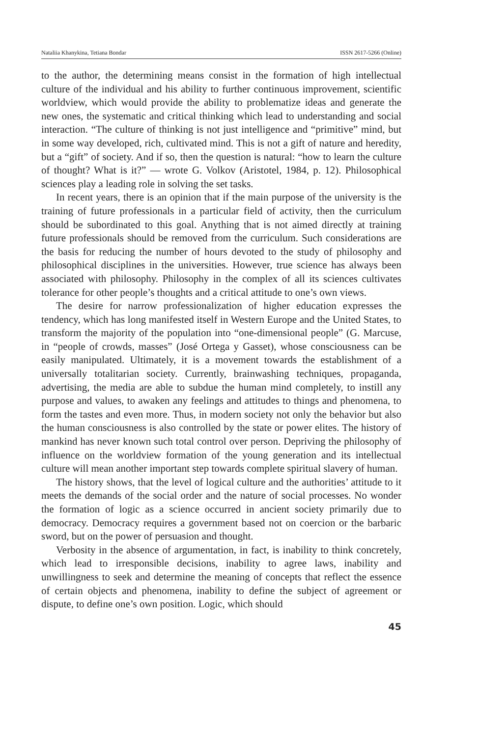Nataliia Khanykina, Tetiana Bondar ISSN 2617-5266 (Online)
to the author, the determining means consist in the formation of high intellectual culture of the individual and his ability to further continuous improvement, scientific worldview, which would provide the ability to problematize ideas and generate the new ones, the systematic and critical thinking which lead to understanding and social interaction. “The culture of thinking is not just intelligence and “primitive” mind, but in some way developed, rich, cultivated mind. This is not a gift of nature and heredity, but a “gift” of society. And if so, then the question is natural: “how to learn the culture of thought? What is it?” — wrote G. Volkov (Aristotel, 1984, p. 12). Philosophical sciences play a leading role in solving the set tasks.
In recent years, there is an opinion that if the main purpose of the university is the training of future professionals in a particular field of activity, then the curriculum should be subordinated to this goal. Anything that is not aimed directly at training future professionals should be removed from the curriculum. Such considerations are the basis for reducing the number of hours devoted to the study of philosophy and philosophical disciplines in the universities. However, true science has always been associated with philosophy. Philosophy in the complex of all its sciences cultivates tolerance for other people’s thoughts and a critical attitude to one’s own views.
The desire for narrow professionalization of higher education expresses the tendency, which has long manifested itself in Western Europe and the United States, to transform the majority of the population into “one-dimensional people” (G. Marcuse, in “people of crowds, masses” (José Ortega y Gasset), whose consciousness can be easily manipulated. Ultimately, it is a movement towards the establishment of a universally totalitarian society. Currently, brainwashing techniques, propaganda, advertising, the media are able to subdue the human mind completely, to instill any purpose and values, to awaken any feelings and attitudes to things and phenomena, to form the tastes and even more. Thus, in modern society not only the behavior but also the human consciousness is also controlled by the state or power elites. The history of mankind has never known such total control over person. Depriving the philosophy of influence on the worldview formation of the young generation and its intellectual culture will mean another important step towards complete spiritual slavery of human.
The history shows, that the level of logical culture and the authorities’ attitude to it meets the demands of the social order and the nature of social processes. No wonder the formation of logic as a science occurred in ancient society primarily due to democracy. Democracy requires a government based not on coercion or the barbaric sword, but on the power of persuasion and thought.
Verbosity in the absence of argumentation, in fact, is inability to think concretely, which lead to irresponsible decisions, inability to agree laws, inability and unwillingness to seek and determine the meaning of concepts that reflect the essence of certain objects and phenomena, inability to define the subject of agreement or dispute, to define one’s own position. Logic, which should
45